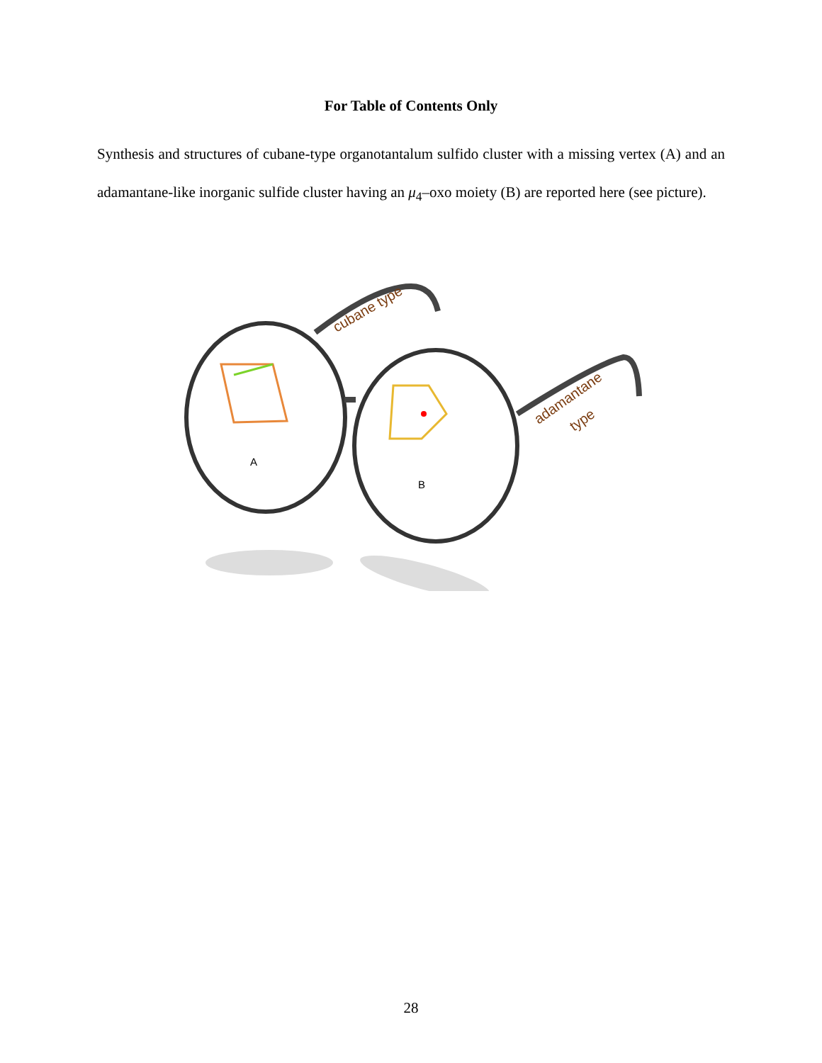For Table of Contents Only
Synthesis and structures of cubane-type organotantalum sulfido cluster with a missing vertex (A) and an adamantane-like inorganic sulfide cluster having an μ<sub>4</sub>–oxo moiety (B) are reported here (see picture).
cubane type
adamantane
type
A
B
28